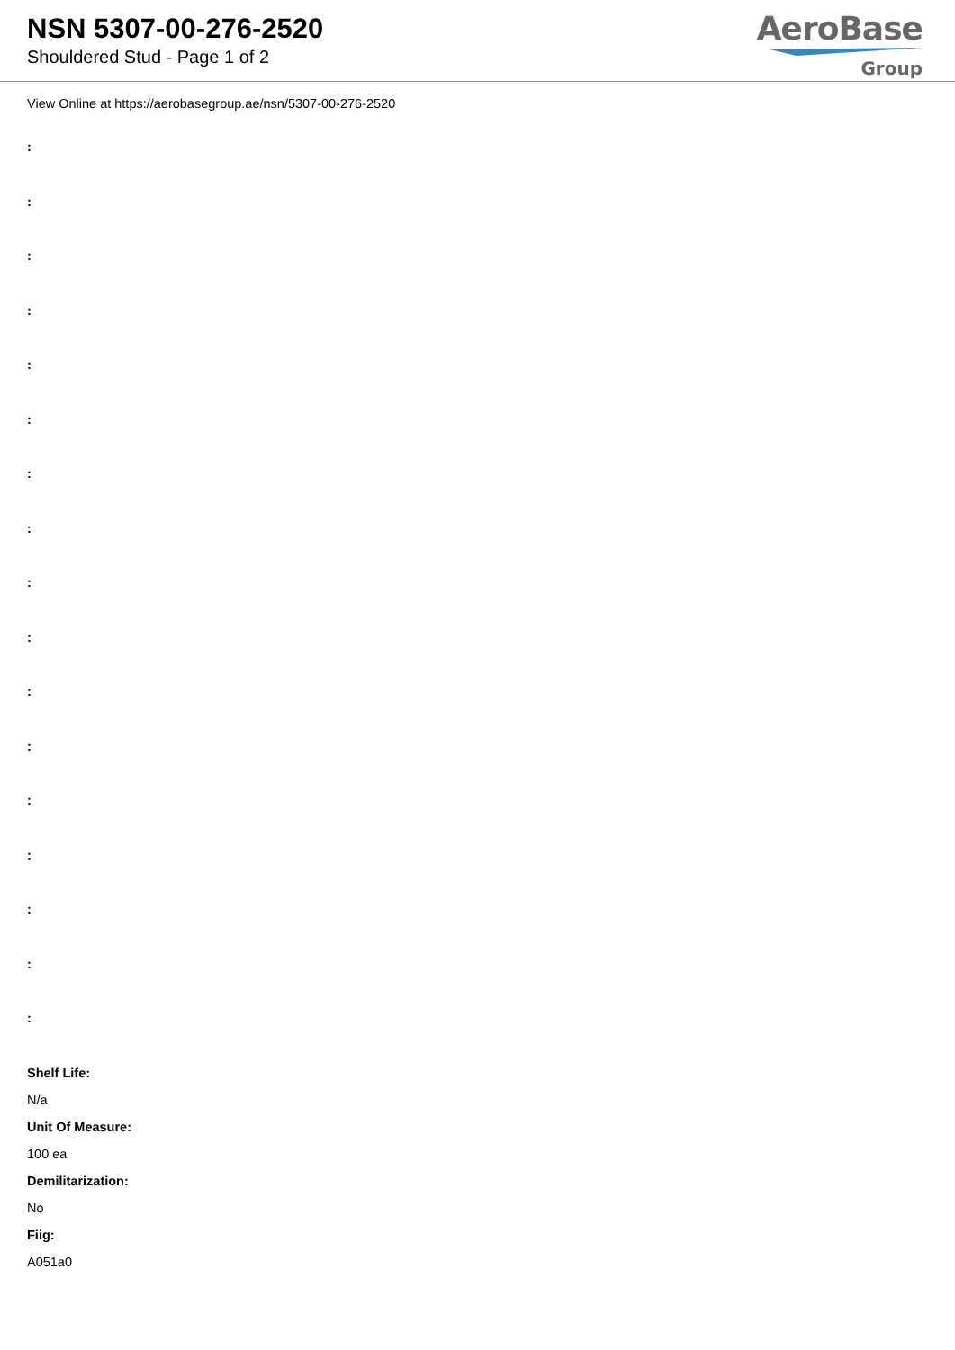NSN 5307-00-276-2520
Shouldered Stud - Page 1 of 2
AeroBase
Group
View Online at https://aerobasegroup.ae/nsn/5307-00-276-2520
:
:
:
:
:
:
:
:
:
:
:
:
:
:
:
:
:
Shelf Life:
N/a
Unit Of Measure:
100 ea
Demilitarization:
No
Fiig:
A051a0